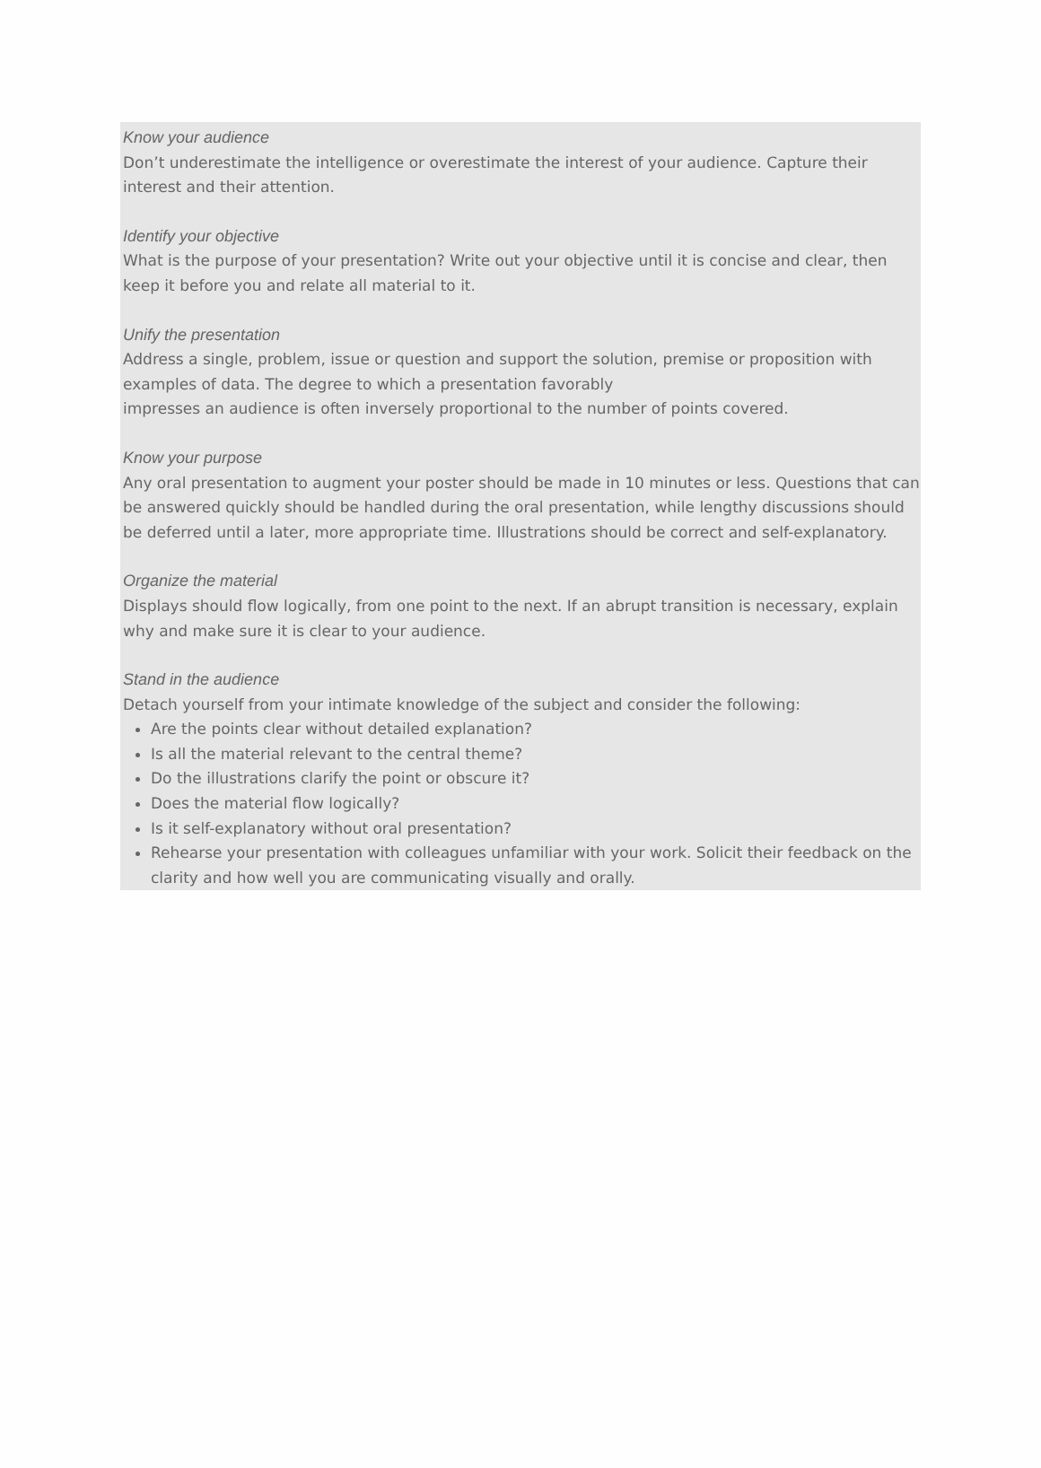Know your audience
Don’t underestimate the intelligence or overestimate the interest of your audience. Capture their interest and their attention.
Identify your objective
What is the purpose of your presentation? Write out your objective until it is concise and clear, then keep it before you and relate all material to it.
Unify the presentation
Address a single, problem, issue or question and support the solution, premise or proposition with examples of data. The degree to which a presentation favorably
impresses an audience is often inversely proportional to the number of points covered.
Know your purpose
Any oral presentation to augment your poster should be made in 10 minutes or less. Questions that can be answered quickly should be handled during the oral presentation, while lengthy discussions should be deferred until a later, more appropriate time. Illustrations should be correct and self-explanatory.
Organize the material
Displays should flow logically, from one point to the next. If an abrupt transition is necessary, explain why and make sure it is clear to your audience.
Stand in the audience
Detach yourself from your intimate knowledge of the subject and consider the following:
Are the points clear without detailed explanation?
Is all the material relevant to the central theme?
Do the illustrations clarify the point or obscure it?
Does the material flow logically?
Is it self-explanatory without oral presentation?
Rehearse your presentation with colleagues unfamiliar with your work. Solicit their feedback on the clarity and how well you are communicating visually and orally.